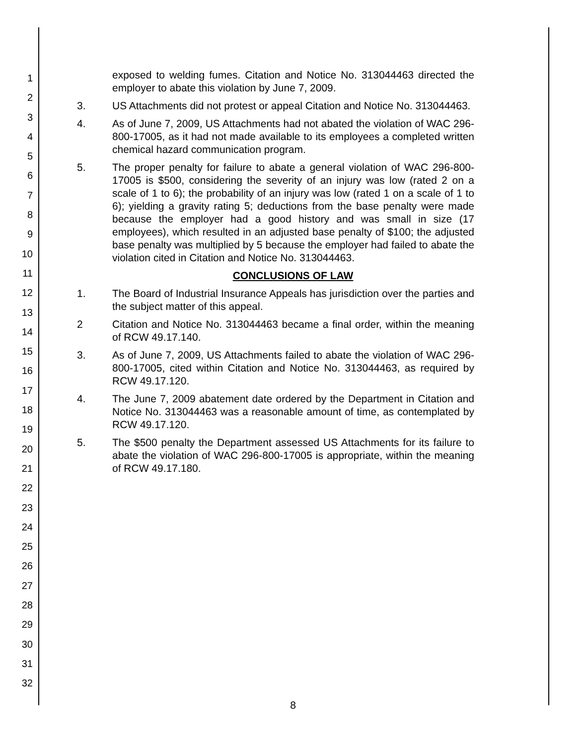1
2
3
4
5
6
7
8
9
10
11
12
13
14
15
16
17
18
19
20
21
22
23
24
25
26
27
28
29
30
31
32
exposed to welding fumes. Citation and Notice No. 313044463 directed the employer to abate this violation by June 7, 2009.
3. US Attachments did not protest or appeal Citation and Notice No. 313044463.
4. As of June 7, 2009, US Attachments had not abated the violation of WAC 296-800-17005, as it had not made available to its employees a completed written chemical hazard communication program.
5. The proper penalty for failure to abate a general violation of WAC 296-800-17005 is $500, considering the severity of an injury was low (rated 2 on a scale of 1 to 6); the probability of an injury was low (rated 1 on a scale of 1 to 6); yielding a gravity rating 5; deductions from the base penalty were made because the employer had a good history and was small in size (17 employees), which resulted in an adjusted base penalty of $100; the adjusted base penalty was multiplied by 5 because the employer had failed to abate the violation cited in Citation and Notice No. 313044463.
CONCLUSIONS OF LAW
1. The Board of Industrial Insurance Appeals has jurisdiction over the parties and the subject matter of this appeal.
2 Citation and Notice No. 313044463 became a final order, within the meaning of RCW 49.17.140.
3. As of June 7, 2009, US Attachments failed to abate the violation of WAC 296-800-17005, cited within Citation and Notice No. 313044463, as required by RCW 49.17.120.
4. The June 7, 2009 abatement date ordered by the Department in Citation and Notice No. 313044463 was a reasonable amount of time, as contemplated by RCW 49.17.120.
5. The $500 penalty the Department assessed US Attachments for its failure to abate the violation of WAC 296-800-17005 is appropriate, within the meaning of RCW 49.17.180.
8